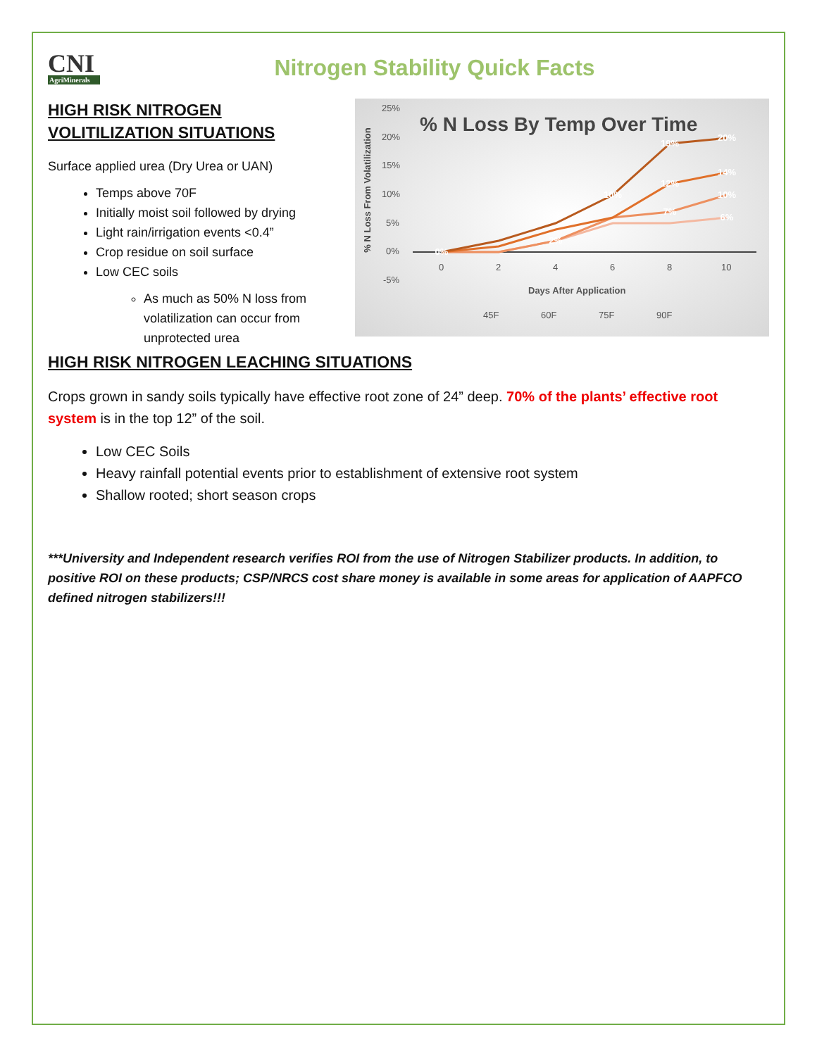CNI
AgriMinerals
Nitrogen Stability Quick Facts
HIGH RISK NITROGEN VOLITILIZATION SITUATIONS
Surface applied urea (Dry Urea or UAN)
Temps above 70F
Initially moist soil followed by drying
Light rain/irrigation events <0.4”
Crop residue on soil surface
Low CEC soils
As much as 50% N loss from volatilization can occur from unprotected urea
% N Loss By Temp Over Time
% N Loss From Volatilization
25%
20%
15%
10%
5%
0%
-5%
0
2
4
6
8
10
Days After Application
45F
60F
75F
90F
0%
19%
20%
14%
12%
10%
10%
7%
6%
2%
HIGH RISK NITROGEN LEACHING SITUATIONS
Crops grown in sandy soils typically have effective root zone of 24” deep. 70% of the plants’ effective root system is in the top 12” of the soil.
Low CEC Soils
Heavy rainfall potential events prior to establishment of extensive root system
Shallow rooted; short season crops
***University and Independent research verifies ROI from the use of Nitrogen Stabilizer products. In addition, to positive ROI on these products; CSP/NRCS cost share money is available in some areas for application of AAPFCO defined nitrogen stabilizers!!!